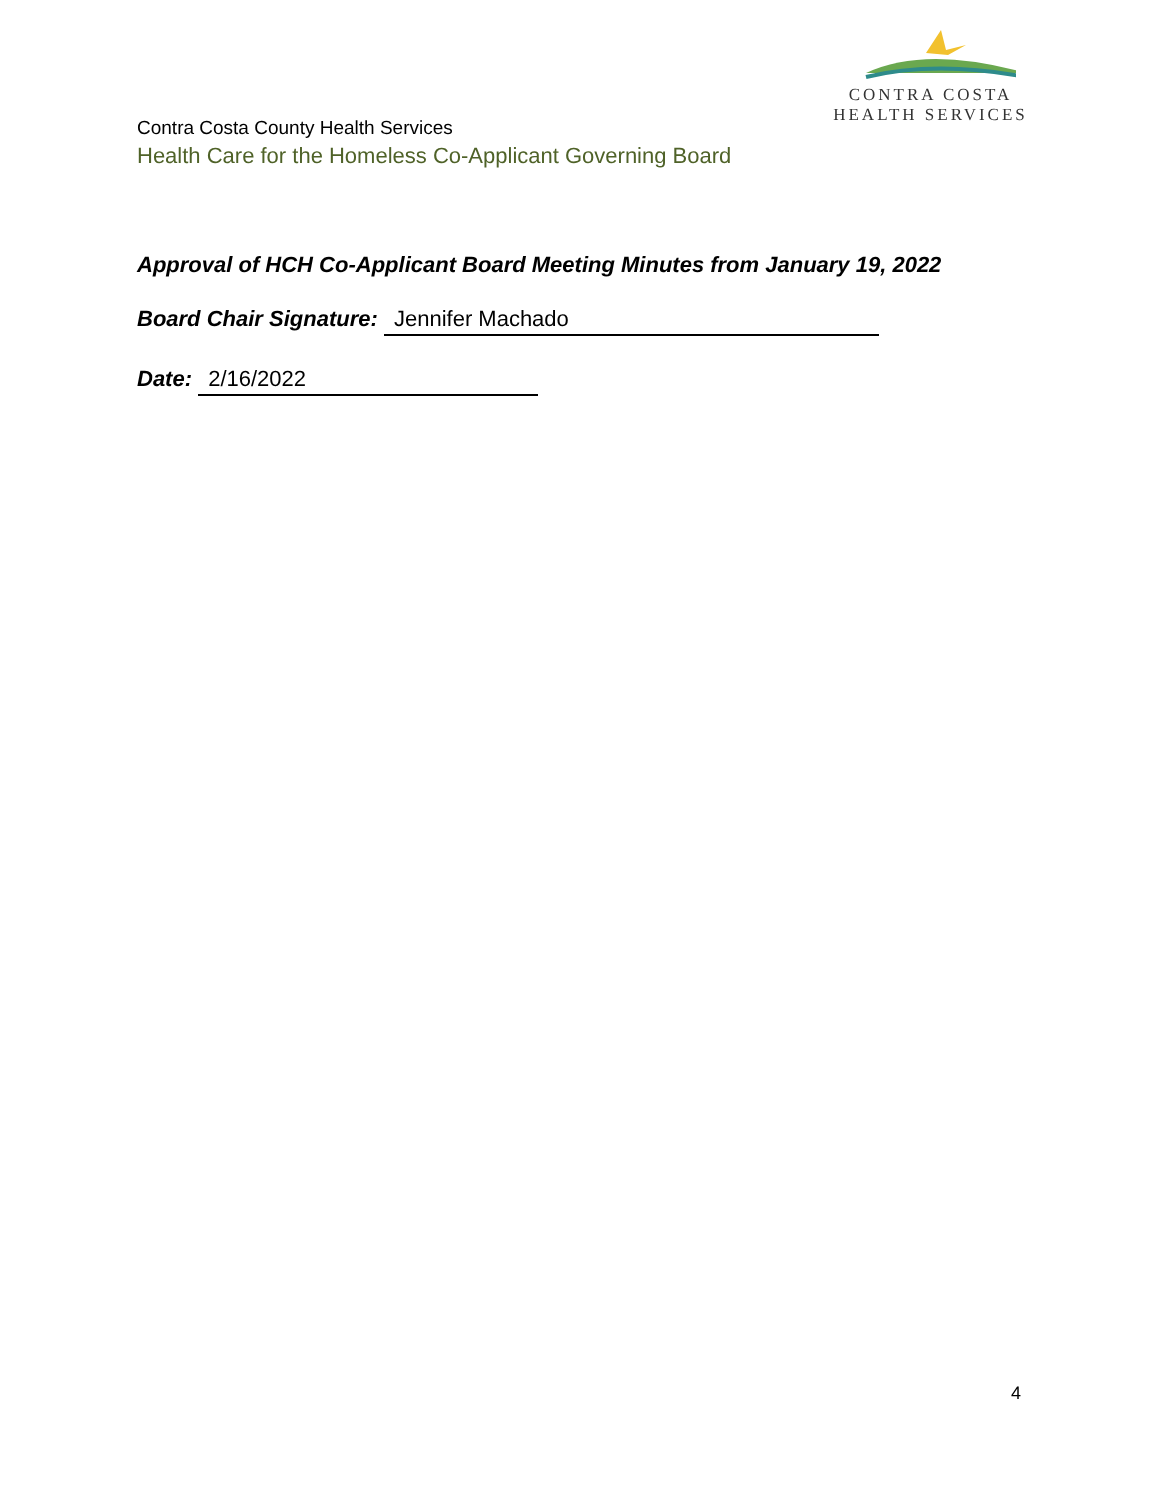CONTRA COSTA
HEALTH SERVICES
Contra Costa County Health Services
Health Care for the Homeless Co-Applicant Governing Board
Approval of HCH Co-Applicant Board Meeting Minutes from January 19, 2022
Board Chair Signature: Jennifer Machado
Date: 2/16/2022
4